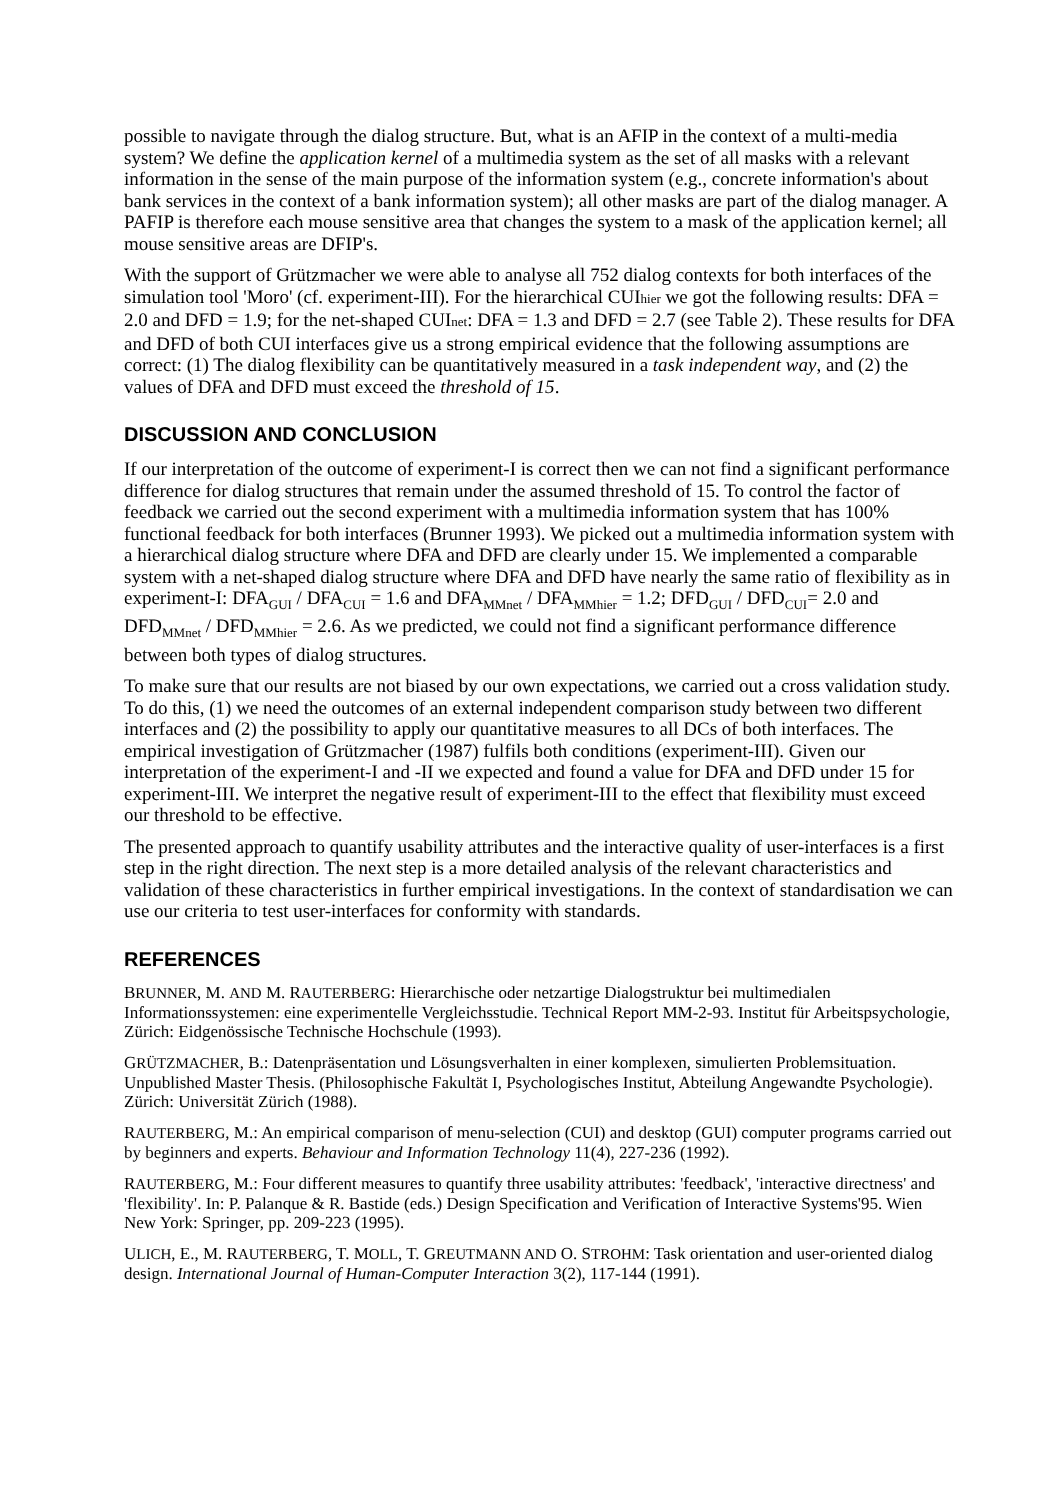possible to navigate through the dialog structure. But, what is an AFIP in the context of a multi-media system? We define the application kernel of a multimedia system as the set of all masks with a relevant information in the sense of the main purpose of the information system (e.g., concrete information's about bank services in the context of a bank information system); all other masks are part of the dialog manager. A PAFIP is therefore each mouse sensitive area that changes the system to a mask of the application kernel; all mouse sensitive areas are DFIP's.
With the support of Grützmacher we were able to analyse all 752 dialog contexts for both interfaces of the simulation tool 'Moro' (cf. experiment-III). For the hierarchical CUIhier we got the following results: DFA = 2.0 and DFD = 1.9; for the net-shaped CUInet: DFA = 1.3 and DFD = 2.7 (see Table 2). These results for DFA and DFD of both CUI interfaces give us a strong empirical evidence that the following assumptions are correct: (1) The dialog flexibility can be quantitatively measured in a task independent way, and (2) the values of DFA and DFD must exceed the threshold of 15.
DISCUSSION AND CONCLUSION
If our interpretation of the outcome of experiment-I is correct then we can not find a significant performance difference for dialog structures that remain under the assumed threshold of 15. To control the factor of feedback we carried out the second experiment with a multimedia information system that has 100% functional feedback for both interfaces (Brunner 1993). We picked out a multimedia information system with a hierarchical dialog structure where DFA and DFD are clearly under 15. We implemented a comparable system with a net-shaped dialog structure where DFA and DFD have nearly the same ratio of flexibility as in experiment-I: DFA<sub>GUI</sub> / DFA<sub>CUI</sub> = 1.6 and DFA<sub>MMnet</sub> / DFA<sub>MMhier</sub> = 1.2; DFD<sub>GUI</sub> / DFD<sub>CUI</sub>= 2.0 and DFD<sub>MMnet</sub> / DFD<sub>MMhier</sub> = 2.6. As we predicted, we could not find a significant performance difference between both types of dialog structures.
To make sure that our results are not biased by our own expectations, we carried out a cross validation study. To do this, (1) we need the outcomes of an external independent comparison study between two different interfaces and (2) the possibility to apply our quantitative measures to all DCs of both interfaces. The empirical investigation of Grützmacher (1987) fulfils both conditions (experiment-III). Given our interpretation of the experiment-I and -II we expected and found a value for DFA and DFD under 15 for experiment-III. We interpret the negative result of experiment-III to the effect that flexibility must exceed our threshold to be effective.
The presented approach to quantify usability attributes and the interactive quality of user-interfaces is a first step in the right direction. The next step is a more detailed analysis of the relevant characteristics and validation of these characteristics in further empirical investigations. In the context of standardisation we can use our criteria to test user-interfaces for conformity with standards.
REFERENCES
BRUNNER, M. AND M. RAUTERBERG: Hierarchische oder netzartige Dialogstruktur bei multimedialen Informationssystemen: eine experimentelle Vergleichsstudie. Technical Report MM-2-93. Institut für Arbeitspsychologie, Zürich: Eidgenössische Technische Hochschule (1993).
GRÜTZMACHER, B.: Datenpräsentation und Lösungsverhalten in einer komplexen, simulierten Problemsituation. Unpublished Master Thesis. (Philosophische Fakultät I, Psychologisches Institut, Abteilung Angewandte Psychologie). Zürich: Universität Zürich (1988).
RAUTERBERG, M.: An empirical comparison of menu-selection (CUI) and desktop (GUI) computer programs carried out by beginners and experts. Behaviour and Information Technology 11(4), 227-236 (1992).
RAUTERBERG, M.: Four different measures to quantify three usability attributes: 'feedback', 'interactive directness' and 'flexibility'. In: P. Palanque & R. Bastide (eds.) Design Specification and Verification of Interactive Systems'95. Wien New York: Springer, pp. 209-223 (1995).
ULICH, E., M. RAUTERBERG, T. MOLL, T. GREUTMANN AND O. STROHM: Task orientation and user-oriented dialog design. International Journal of Human-Computer Interaction 3(2), 117-144 (1991).